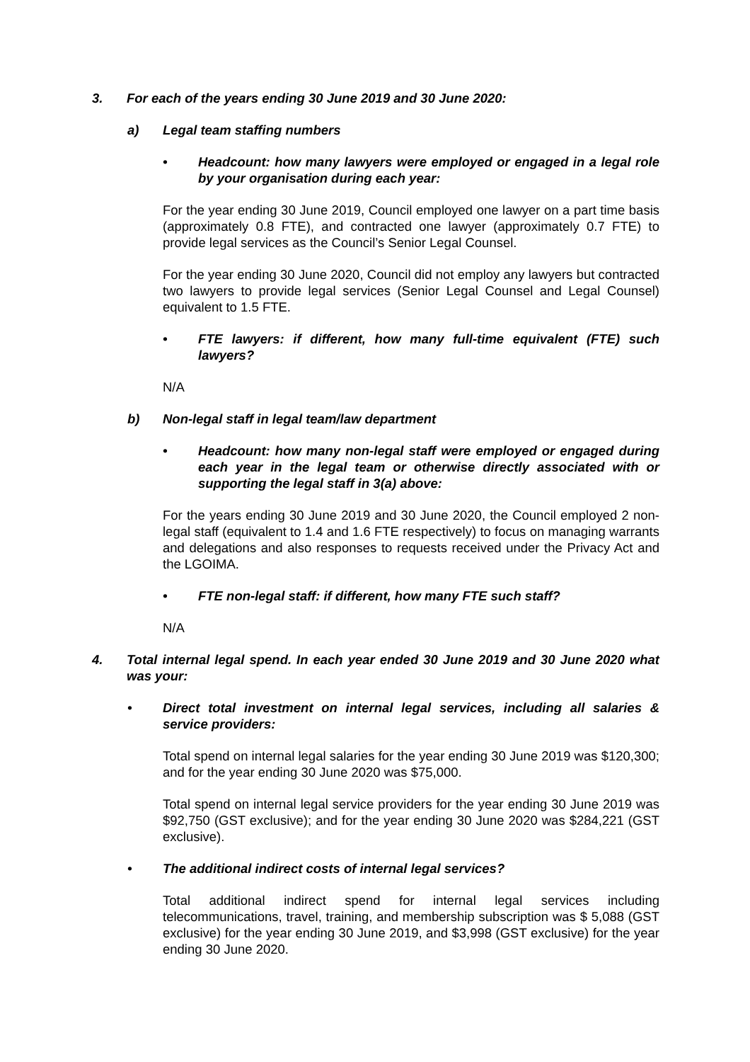3. For each of the years ending 30 June 2019 and 30 June 2020:
a) Legal team staffing numbers
• Headcount: how many lawyers were employed or engaged in a legal role by your organisation during each year:
For the year ending 30 June 2019, Council employed one lawyer on a part time basis (approximately 0.8 FTE), and contracted one lawyer (approximately 0.7 FTE) to provide legal services as the Council’s Senior Legal Counsel.
For the year ending 30 June 2020, Council did not employ any lawyers but contracted two lawyers to provide legal services (Senior Legal Counsel and Legal Counsel) equivalent to 1.5 FTE.
• FTE lawyers: if different, how many full-time equivalent (FTE) such lawyers?
N/A
b) Non-legal staff in legal team/law department
• Headcount: how many non-legal staff were employed or engaged during each year in the legal team or otherwise directly associated with or supporting the legal staff in 3(a) above:
For the years ending 30 June 2019 and 30 June 2020, the Council employed 2 non-legal staff (equivalent to 1.4 and 1.6 FTE respectively) to focus on managing warrants and delegations and also responses to requests received under the Privacy Act and the LGOIMA.
• FTE non-legal staff: if different, how many FTE such staff?
N/A
4. Total internal legal spend. In each year ended 30 June 2019 and 30 June 2020 what was your:
• Direct total investment on internal legal services, including all salaries & service providers:
Total spend on internal legal salaries for the year ending 30 June 2019 was $120,300; and for the year ending 30 June 2020 was $75,000.
Total spend on internal legal service providers for the year ending 30 June 2019 was $92,750 (GST exclusive); and for the year ending 30 June 2020 was $284,221 (GST exclusive).
• The additional indirect costs of internal legal services?
Total additional indirect spend for internal legal services including telecommunications, travel, training, and membership subscription was $ 5,088 (GST exclusive) for the year ending 30 June 2019, and $3,998 (GST exclusive) for the year ending 30 June 2020.